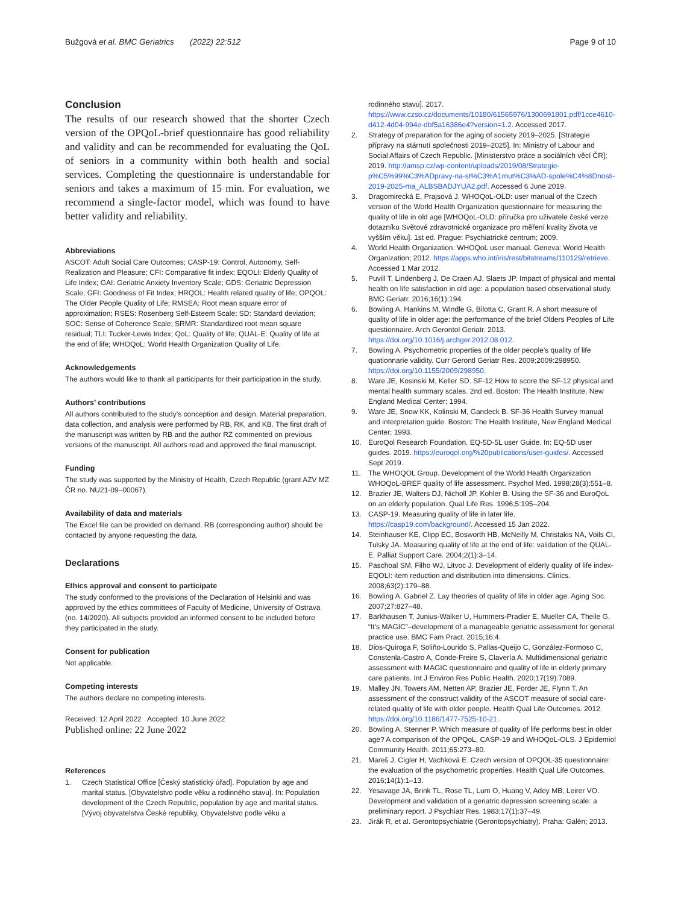Bužgová et al. BMC Geriatrics (2022) 22:512 Page 9 of 10
Conclusion
The results of our research showed that the shorter Czech version of the OPQoL-brief questionnaire has good reliability and validity and can be recommended for evaluating the QoL of seniors in a community within both health and social services. Completing the questionnaire is understandable for seniors and takes a maximum of 15 min. For evaluation, we recommend a single-factor model, which was found to have better validity and reliability.
Abbreviations
ASCOT: Adult Social Care Outcomes; CASP-19: Control, Autonomy, Self-Realization and Pleasure; CFI: Comparative fit index; EQOLI: Elderly Quality of Life Index; GAI: Geriatric Anxiety Inventory Scale; GDS: Geriatric Depression Scale; GFI: Goodness of Fit Index; HRQOL: Health related quality of life; OPQOL: The Older People Quality of Life; RMSEA: Root mean square error of approximation; RSES: Rosenberg Self-Esteem Scale; SD: Standard deviation; SOC: Sense of Coherence Scale; SRMR: Standardized root mean square residual; TLI: Tucker-Lewis Index; QoL: Quality of life; QUAL-E: Quality of life at the end of life; WHOQoL: World Health Organization Quality of Life.
Acknowledgements
The authors would like to thank all participants for their participation in the study.
Authors’ contributions
All authors contributed to the study’s conception and design. Material preparation, data collection, and analysis were performed by RB, RK, and KB. The first draft of the manuscript was written by RB and the author RZ commented on previous versions of the manuscript. All authors read and approved the final manuscript.
Funding
The study was supported by the Ministry of Health, Czech Republic (grant AZV MZ ČR no. NU21-09–00067).
Availability of data and materials
The Excel file can be provided on demand. RB (corresponding author) should be contacted by anyone requesting the data.
Declarations
Ethics approval and consent to participate
The study conformed to the provisions of the Declaration of Helsinki and was approved by the ethics committees of Faculty of Medicine, University of Ostrava (no. 14/2020). All subjects provided an informed consent to be included before they participated in the study.
Consent for publication
Not applicable.
Competing interests
The authors declare no competing interests.
Received: 12 April 2022 Accepted: 10 June 2022
Published online: 22 June 2022
References
1. Czech Statistical Office [Český statistický úřad]. Population by age and marital status. [Obyvatelstvo podle věku a rodinného stavu]. In: Population development of the Czech Republic, population by age and marital status. [Vývoj obyvatelstva České republiky, Obyvatelstvo podle věku a
rodinného stavu]. 2017. https://www.czso.cz/documents/10180/61565976/1300691801.pdf/1cce4610-d412-4d04-994e-dbf5a16386e4?version=1.2. Accessed 2017.
2. Strategy of preparation for the aging of society 2019–2025. [Strategie přípravy na stárnutí společnosti 2019–2025]. In: Ministry of Labour and Social Affairs of Czech Republic. [Ministerstvo práce a sociálních věcí ČR]; 2019. http://amsp.cz/wp-content/uploads/2019/08/Strategie-p%C5%99%C3%ADpravy-na-st%C3%A1rnut%C3%AD-spole%C4%8Dnosti-2019-2025-ma_ALBSBADJYUA2.pdf. Accessed 6 June 2019.
3. Dragomirecká E, Prajsová J. WHOQoL-OLD: user manual of the Czech version of the World Health Organization questionnaire for measuring the quality of life in old age [WHOQoL-OLD: příručka pro uživatele české verze dotazníku Světové zdravotnické organizace pro měření kvality života ve vyšším věku]. 1st ed. Prague: Psychiatrické centrum; 2009.
4. World Health Organization. WHOQoL user manual. Geneva: World Health Organization; 2012. https://apps.who.int/iris/rest/bitstreams/110129/retrieve. Accessed 1 Mar 2012.
5. Puvill T, Lindenberg J, De Craen AJ, Slaets JP. Impact of physical and mental health on life satisfaction in old age: a population based observational study. BMC Geriatr. 2016;16(1):194.
6. Bowling A, Hankins M, Windle G, Bilotta C, Grant R. A short measure of quality of life in older age: the performance of the brief Olders Peoples of Life questionnaire. Arch Gerontol Geriatr. 2013. https://doi.org/10.1016/j.archger.2012.08.012.
7. Bowling A. Psychometric properties of the older people’s quality of life quationnarie validity. Curr Gerontl Geriatr Res. 2009;2009:298950. https://doi.org/10.1155/2009/298950.
8. Ware JE, Kosinski M, Keller SD. SF-12 How to score the SF-12 physical and mental health summary scales. 2nd ed. Boston: The Health Institute, New England Medical Center; 1994.
9. Ware JE, Snow KK, Kolinski M, Gandeck B. SF-36 Health Survey manual and interpretation guide. Boston: The Health Institute, New England Medical Center; 1993.
10. EuroQol Research Foundation. EQ-5D-5L user Guide. In: EQ-5D user guides. 2019. https://euroqol.org/%20publications/user-guides/. Accessed Sept 2019.
11. The WHOQOL Group. Development of the World Health Organization WHOQoL-BREF quality of life assessment. Psychol Med. 1998;28(3):551–8.
12. Brazier JE, Walters DJ, Nicholl JP, Kohler B. Using the SF-36 and EuroQoL on an elderly population. Qual Life Res. 1996;5:195–204.
13. CASP-19. Measuring quality of life in later life. https://casp19.com/background/. Accessed 15 Jan 2022.
14. Steinhauser KE, Clipp EC, Bosworth HB, McNeilly M, Christakis NA, Voils CI, Tulsky JA. Measuring quality of life at the end of life: validation of the QUAL-E. Palliat Support Care. 2004;2(1):3–14.
15. Paschoal SM, Filho WJ, Litvoc J. Development of elderly quality of life index-EQOLI: item reduction and distribution into dimensions. Clinics. 2008;63(2):179–88.
16. Bowling A, Gabriel Z. Lay theories of quality of life in older age. Aging Soc. 2007;27:827–48.
17. Barkhausen T, Junius-Walker U, Hummers-Pradier E, Mueller CA, Theile G. “It’s MAGIC”–development of a manageable geriatric assessment for general practice use. BMC Fam Pract. 2015;16:4.
18. Dios-Quiroga F, Soliño-Lourido S, Pallas-Queijo C, González-Formoso C, Constenla-Castro A, Conde-Freire S, Clavería A. Multidimensional geriatric assessment with MAGIC questionnaire and quality of life in elderly primary care patients. Int J Environ Res Public Health. 2020;17(19):7089.
19. Malley JN, Towers AM, Netten AP, Brazier JE, Forder JE, Flynn T. An assessment of the construct validity of the ASCOT measure of social care-related quality of life with older people. Health Qual Life Outcomes. 2012. https://doi.org/10.1186/1477-7525-10-21.
20. Bowling A, Stenner P. Which measure of quality of life performs best in older age? A comparison of the OPQoL, CASP-19 and WHOQoL-OLS. J Epidemiol Community Health. 2011;65:273–80.
21. Mareš J, Cígler H, Vachková E. Czech version of OPQOL-35 questionnaire: the evaluation of the psychometric properties. Health Qual Life Outcomes. 2016;14(1):1–13.
22. Yesavage JA, Brink TL, Rose TL, Lum O, Huang V, Adey MB, Leirer VO. Development and validation of a geriatric depression screening scale: a preliminary report. J Psychiatr Res. 1983;17(1):37–49.
23. Jirák R, et al. Gerontopsychiatrie (Gerontopsychiatry). Praha: Galén; 2013.